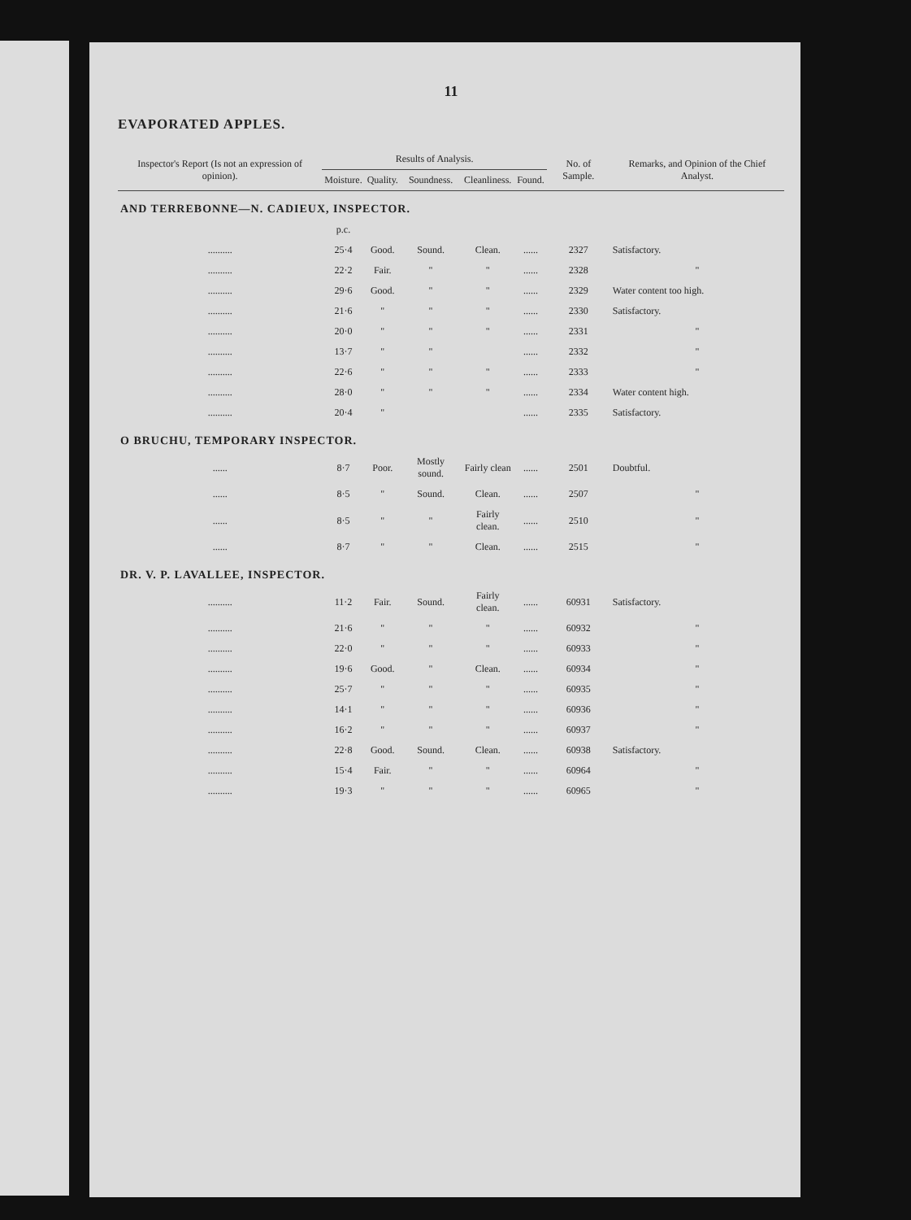11
EVAPORATED APPLES.
| Inspector's Report (Is not an expression of opinion). | Results of Analysis. | | | | | No. of Sample. | Remarks, and Opinion of the Chief Analyst. |
| --- | --- | --- | --- | --- | --- | --- | --- |
| | Moisture. | Quality. | Soundness. | Cleanliness. | Found. | | |
| AND TERREBONNE—N. CADIEUX, INSPECTOR. | | | | | | | |
| | p.c. | | | | | | |
| .......... | 25·4 | Good. | Sound. | Clean. | ...... | 2327 | Satisfactory. |
| .......... | 22·2 | Fair. | " | " | ...... | 2328 | " |
| .......... | 29·6 | Good. | " | " | ...... | 2329 | Water content too high. |
| .......... | 21·6 | " | " | " | ...... | 2330 | Satisfactory. |
| .......... | 20·0 | " | " | " | ...... | 2331 | " |
| .......... | 13·7 | " | " | | ...... | 2332 | " |
| .......... | 22·6 | " | " | " | ...... | 2333 | " |
| .......... | 28·0 | " | " | " | ...... | 2334 | Water content high. |
| .......... | 20·4 | " | | | ...... | 2335 | Satisfactory. |
| O BRUCHU, TEMPORARY INSPECTOR. | | | | | | | |
| ...... | 8·7 | Poor. | Mostly sound. | Fairly clean | ...... | 2501 | Doubtful. |
| ...... | 8·5 | " | Sound. | Clean. | ...... | 2507 | " |
| ...... | 8·5 | " | " | Fairly clean. | ...... | 2510 | " |
| ...... | 8·7 | " | " | Clean. | ...... | 2515 | " |
| DR. V. P. LAVALLEE, INSPECTOR. | | | | | | | |
| .......... | 11·2 | Fair. | Sound. | Fairly clean. | ...... | 60931 | Satisfactory. |
| .......... | 21·6 | " | " | " | ...... | 60932 | " |
| .......... | 22·0 | " | " | " | ...... | 60933 | " |
| .......... | 19·6 | Good. | " | Clean. | ...... | 60934 | " |
| .......... | 25·7 | " | " | " | ...... | 60935 | " |
| .......... | 14·1 | " | " | " | ...... | 60936 | " |
| .......... | 16·2 | " | " | " | ...... | 60937 | " |
| .......... | 22·8 | Good. | Sound. | Clean. | ...... | 60938 | Satisfactory. |
| .......... | 15·4 | Fair. | " | " | ...... | 60964 | " |
| .......... | 19·3 | " | " | " | ...... | 60965 | " |